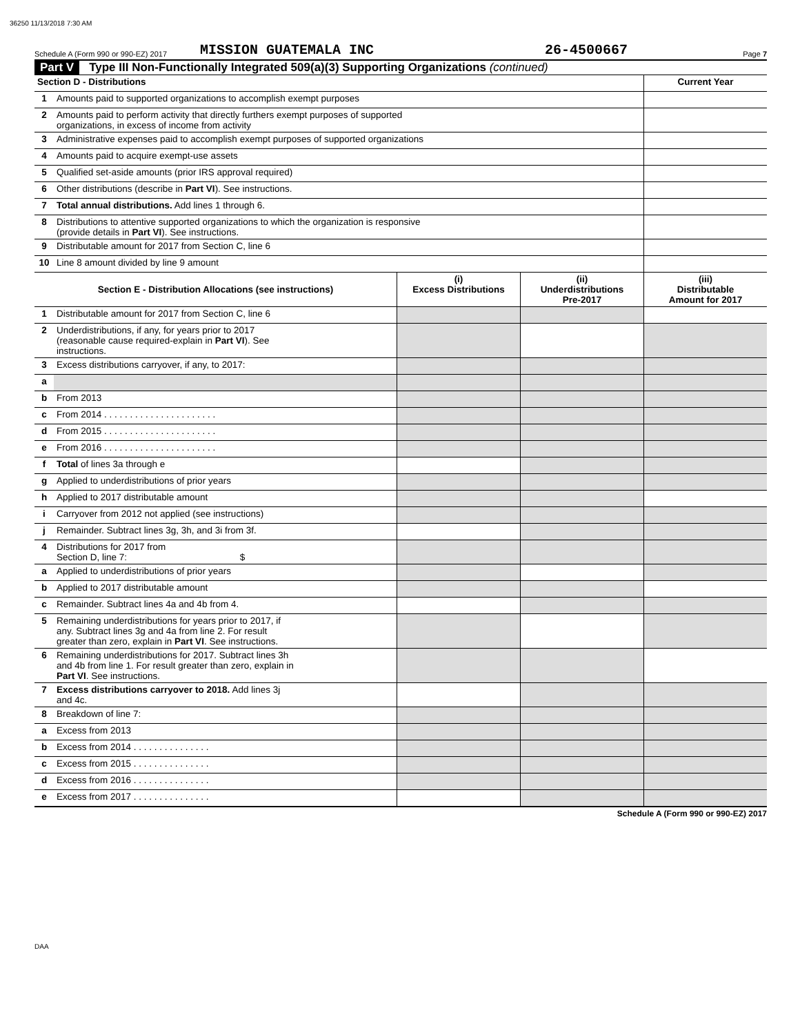36250 11/13/2018 7:30 AM
Schedule A (Form 990 or 990-EZ) 2017 MISSION GUATEMALA INC 26-4500667 Page 7
Part V Type III Non-Functionally Integrated 509(a)(3) Supporting Organizations (continued)
| Section D - Distributions | | Current Year |
| --- | --- | --- |
| 1 | Amounts paid to supported organizations to accomplish exempt purposes | |
| 2 | Amounts paid to perform activity that directly furthers exempt purposes of supported organizations, in excess of income from activity | |
| 3 | Administrative expenses paid to accomplish exempt purposes of supported organizations | |
| 4 | Amounts paid to acquire exempt-use assets | |
| 5 | Qualified set-aside amounts (prior IRS approval required) | |
| 6 | Other distributions (describe in Part VI ). See instructions. | |
| 7 | Total annual distributions. Add lines 1 through 6. | |
| 8 | Distributions to attentive supported organizations to which the organization is responsive (provide details in Part VI ). See instructions. | |
| 9 | Distributable amount for 2017 from Section C, line 6 | |
| 10 | Line 8 amount divided by line 9 amount | |
| Section E - Distribution Allocations (see instructions) | | (i) Excess Distributions | (ii) Underdistributions Pre-2017 | (iii) Distributable Amount for 2017 |
| --- | --- | --- | --- | --- |
| 1 | Distributable amount for 2017 from Section C, line 6 | | | |
| 2 | Underdistributions, if any, for years prior to 2017 (reasonable cause required-explain in Part VI ). See instructions. | | | |
| 3 | Excess distributions carryover, if any, to 2017: | | | |
| a | | | | |
| b | From 2013 | | | |
| c | From 2014 . . . . . . . . . . . . . . . . . . . . . . | | | |
| d | From 2015 . . . . . . . . . . . . . . . . . . . . . . | | | |
| e | From 2016 . . . . . . . . . . . . . . . . . . . . . . | | | |
| f | Total of lines 3a through e | | | |
| g | Applied to underdistributions of prior years | | | |
| h | Applied to 2017 distributable amount | | | |
| i | Carryover from 2012 not applied (see instructions) | | | |
| j | Remainder. Subtract lines 3g, 3h, and 3i from 3f. | | | |
| 4 | Distributions for 2017 from Section D, line 7: $ | | | |
| a | Applied to underdistributions of prior years | | | |
| b | Applied to 2017 distributable amount | | | |
| c | Remainder. Subtract lines 4a and 4b from 4. | | | |
| 5 | Remaining underdistributions for years prior to 2017, if any. Subtract lines 3g and 4a from line 2. For result greater than zero, explain in Part VI . See instructions. | | | |
| 6 | Remaining underdistributions for 2017. Subtract lines 3h and 4b from line 1. For result greater than zero, explain in Part VI . See instructions. | | | |
| 7 | Excess distributions carryover to 2018. Add lines 3j and 4c. | | | |
| 8 | Breakdown of line 7: | | | |
| a | Excess from 2013 | | | |
| b | Excess from 2014 . . . . . . . . . . . . . . . | | | |
| c | Excess from 2015 . . . . . . . . . . . . . . . | | | |
| d | Excess from 2016 . . . . . . . . . . . . . . . | | | |
| e | Excess from 2017 . . . . . . . . . . . . . . . | | | |
Schedule A (Form 990 or 990-EZ) 2017
DAA